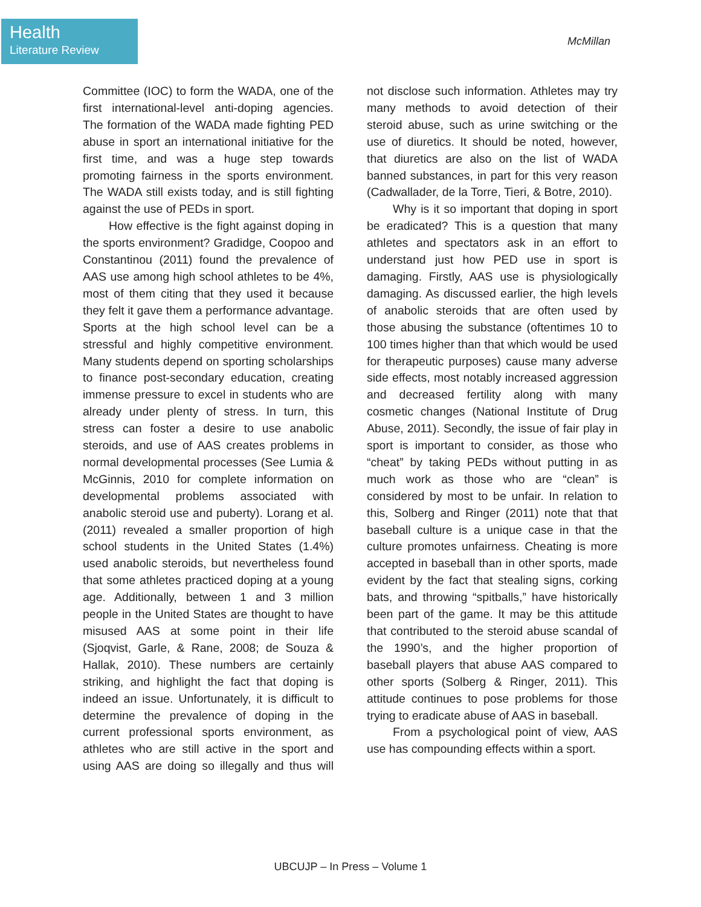Health
Literature Review
McMillan
Committee (IOC) to form the WADA, one of the first international-level anti-doping agencies. The formation of the WADA made fighting PED abuse in sport an international initiative for the first time, and was a huge step towards promoting fairness in the sports environment. The WADA still exists today, and is still fighting against the use of PEDs in sport.
How effective is the fight against doping in the sports environment? Gradidge, Coopoo and Constantinou (2011) found the prevalence of AAS use among high school athletes to be 4%, most of them citing that they used it because they felt it gave them a performance advantage. Sports at the high school level can be a stressful and highly competitive environment. Many students depend on sporting scholarships to finance post-secondary education, creating immense pressure to excel in students who are already under plenty of stress. In turn, this stress can foster a desire to use anabolic steroids, and use of AAS creates problems in normal developmental processes (See Lumia & McGinnis, 2010 for complete information on developmental problems associated with anabolic steroid use and puberty). Lorang et al. (2011) revealed a smaller proportion of high school students in the United States (1.4%) used anabolic steroids, but nevertheless found that some athletes practiced doping at a young age. Additionally, between 1 and 3 million people in the United States are thought to have misused AAS at some point in their life (Sjoqvist, Garle, & Rane, 2008; de Souza & Hallak, 2010). These numbers are certainly striking, and highlight the fact that doping is indeed an issue. Unfortunately, it is difficult to determine the prevalence of doping in the current professional sports environment, as athletes who are still active in the sport and using AAS are doing so illegally and thus will not disclose such information. Athletes may try many methods to avoid detection of their steroid abuse, such as urine switching or the use of diuretics. It should be noted, however, that diuretics are also on the list of WADA banned substances, in part for this very reason (Cadwallader, de la Torre, Tieri, & Botre, 2010).
Why is it so important that doping in sport be eradicated? This is a question that many athletes and spectators ask in an effort to understand just how PED use in sport is damaging. Firstly, AAS use is physiologically damaging. As discussed earlier, the high levels of anabolic steroids that are often used by those abusing the substance (oftentimes 10 to 100 times higher than that which would be used for therapeutic purposes) cause many adverse side effects, most notably increased aggression and decreased fertility along with many cosmetic changes (National Institute of Drug Abuse, 2011). Secondly, the issue of fair play in sport is important to consider, as those who “cheat” by taking PEDs without putting in as much work as those who are “clean” is considered by most to be unfair. In relation to this, Solberg and Ringer (2011) note that that baseball culture is a unique case in that the culture promotes unfairness. Cheating is more accepted in baseball than in other sports, made evident by the fact that stealing signs, corking bats, and throwing “spitballs,” have historically been part of the game. It may be this attitude that contributed to the steroid abuse scandal of the 1990’s, and the higher proportion of baseball players that abuse AAS compared to other sports (Solberg & Ringer, 2011). This attitude continues to pose problems for those trying to eradicate abuse of AAS in baseball.
From a psychological point of view, AAS use has compounding effects within a sport.
UBCUJP – In Press – Volume 1